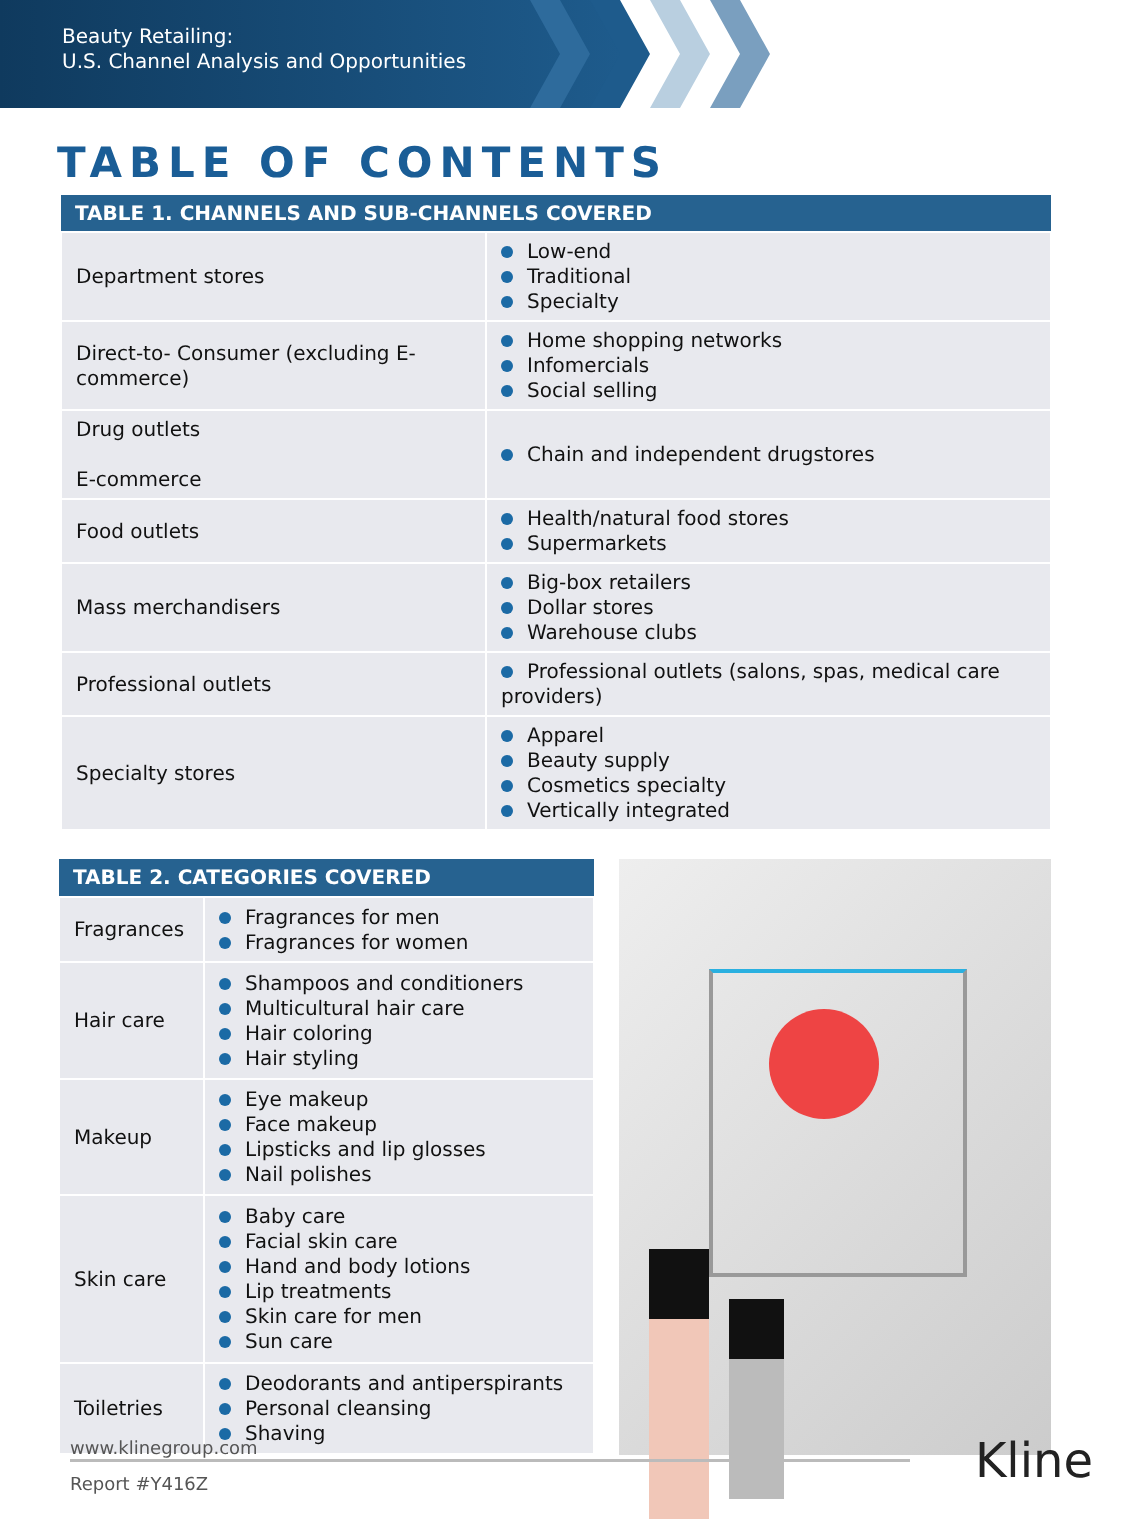Beauty Retailing:
U.S. Channel Analysis and Opportunities
TABLE OF CONTENTS
| TABLE 1. CHANNELS AND SUB-CHANNELS COVERED | |
| --- | --- |
| Department stores | Low-end Traditional Specialty |
| Direct-to- Consumer (excluding E-commerce) | Home shopping networks Infomercials Social selling |
| Drug outlets E-commerce | Chain and independent drugstores |
| Food outlets | Health/natural food stores Supermarkets |
| Mass merchandisers | Big-box retailers Dollar stores Warehouse clubs |
| Professional outlets | Professional outlets (salons, spas, medical care providers) |
| Specialty stores | Apparel Beauty supply Cosmetics specialty Vertically integrated |
| TABLE 2. CATEGORIES COVERED | |
| --- | --- |
| Fragrances | Fragrances for men Fragrances for women |
| Hair care | Shampoos and conditioners Multicultural hair care Hair coloring Hair styling |
| Makeup | Eye makeup Face makeup Lipsticks and lip glosses Nail polishes |
| Skin care | Baby care Facial skin care Hand and body lotions Lip treatments Skin care for men Sun care |
| Toiletries | Deodorants and antiperspirants Personal cleansing Shaving |
www.klinegroup.com
Report #Y416Z
Kline